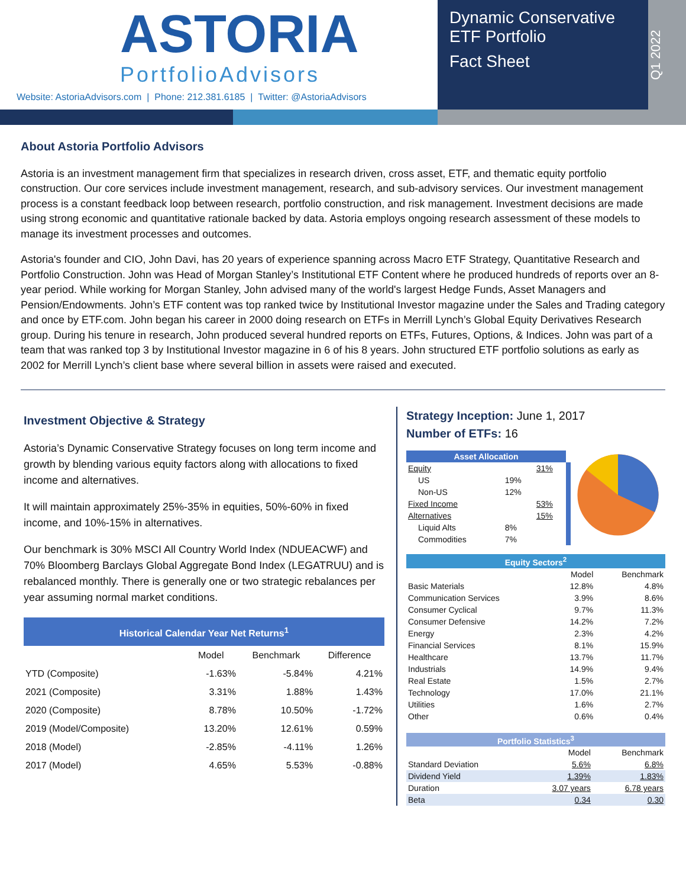ASTORIA
PortfolioAdvisors
Website: AstoriaAdvisors.com | Phone: 212.381.6185 | Twitter: @AstoriaAdvisors
Dynamic Conservative
ETF Portfolio
Fact Sheet
Q1 2022
About Astoria Portfolio Advisors
Astoria is an investment management firm that specializes in research driven, cross asset, ETF, and thematic equity portfolio construction. Our core services include investment management, research, and sub-advisory services. Our investment management process is a constant feedback loop between research, portfolio construction, and risk management. Investment decisions are made using strong economic and quantitative rationale backed by data. Astoria employs ongoing research assessment of these models to manage its investment processes and outcomes.
Astoria's founder and CIO, John Davi, has 20 years of experience spanning across Macro ETF Strategy, Quantitative Research and Portfolio Construction. John was Head of Morgan Stanley’s Institutional ETF Content where he produced hundreds of reports over an 8-year period. While working for Morgan Stanley, John advised many of the world's largest Hedge Funds, Asset Managers and Pension/Endowments. John’s ETF content was top ranked twice by Institutional Investor magazine under the Sales and Trading category and once by ETF.com. John began his career in 2000 doing research on ETFs in Merrill Lynch’s Global Equity Derivatives Research group. During his tenure in research, John produced several hundred reports on ETFs, Futures, Options, & Indices. John was part of a team that was ranked top 3 by Institutional Investor magazine in 6 of his 8 years. John structured ETF portfolio solutions as early as 2002 for Merrill Lynch’s client base where several billion in assets were raised and executed.
Investment Objective & Strategy
Astoria’s Dynamic Conservative Strategy focuses on long term income and growth by blending various equity factors along with allocations to fixed income and alternatives.
It will maintain approximately 25%-35% in equities, 50%-60% in fixed income, and 10%-15% in alternatives.
Our benchmark is 30% MSCI All Country World Index (NDUEACWF) and 70% Bloomberg Barclays Global Aggregate Bond Index (LEGATRUU) and is rebalanced monthly. There is generally one or two strategic rebalances per year assuming normal market conditions.
| Historical Calendar Year Net Returns<sup>1</sup> | | | |
| | Model | Benchmark | Difference |
| YTD (Composite) | -1.63% | -5.84% | 4.21% |
| 2021 (Composite) | 3.31% | 1.88% | 1.43% |
| 2020 (Composite) | 8.78% | 10.50% | -1.72% |
| 2019 (Model/Composite) | 13.20% | 12.61% | 0.59% |
| 2018 (Model) | -2.85% | -4.11% | 1.26% |
| 2017 (Model) | 4.65% | 5.53% | -0.88% |
Strategy Inception: June 1, 2017
Number of ETFs: 16
| Asset Allocation | | |
| Equity | | 31% |
| US | 19% | |
| Non-US | 12% | |
| Fixed Income | | 53% |
| Alternatives | | 15% |
| Liquid Alts | 8% | |
| Commodities | 7% | |
| Equity Sectors<sup>2</sup> | | |
| | Model | Benchmark |
| Basic Materials | 12.8% | 4.8% |
| Communication Services | 3.9% | 8.6% |
| Consumer Cyclical | 9.7% | 11.3% |
| Consumer Defensive | 14.2% | 7.2% |
| Energy | 2.3% | 4.2% |
| Financial Services | 8.1% | 15.9% |
| Healthcare | 13.7% | 11.7% |
| Industrials | 14.9% | 9.4% |
| Real Estate | 1.5% | 2.7% |
| Technology | 17.0% | 21.1% |
| Utilities | 1.6% | 2.7% |
| Other | 0.6% | 0.4% |
| Portfolio Statistics<sup>3</sup> | | |
| | Model | Benchmark |
| Standard Deviation | 5.6% | 6.8% |
| Dividend Yield | 1.39% | 1.83% |
| Duration | 3.07 years | 6.78 years |
| Beta | 0.34 | 0.30 |